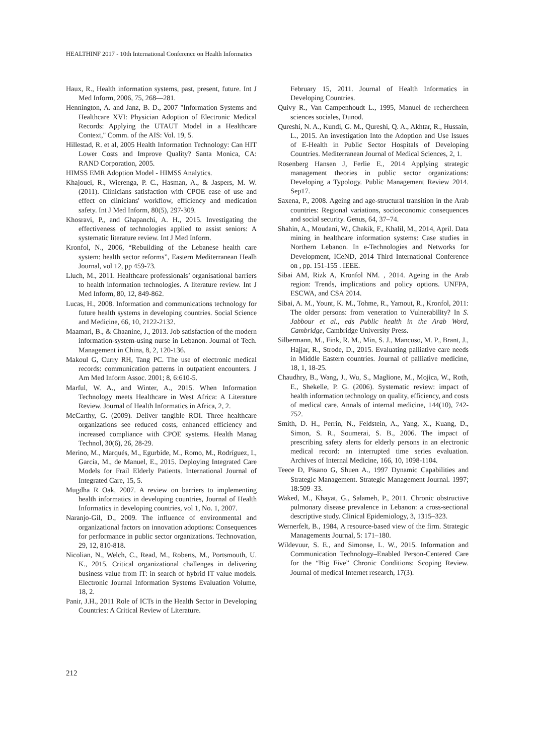HEALTHINF 2017 - 10th International Conference on Health Informatics
Haux, R., Health information systems, past, present, future. Int J Med Inform, 2006, 75, 268—281.
Hennington, A. and Janz, B. D., 2007 "Information Systems and Healthcare XVI: Physician Adoption of Electronic Medical Records: Applying the UTAUT Model in a Healthcare Context," Comm. of the AIS: Vol. 19, 5.
Hillestad, R. et al, 2005 Health Information Technology: Can HIT Lower Costs and Improve Quality? Santa Monica, CA: RAND Corporation, 2005.
HIMSS EMR Adoption Model - HIMSS Analytics.
Khajouei, R., Wierenga, P. C., Hasman, A., & Jaspers, M. W. (2011). Clinicians satisfaction with CPOE ease of use and effect on clinicians' workflow, efficiency and medication safety. Int J Med Inform, 80(5), 297-309.
Khosravi, P., and Ghapanchi, A. H., 2015. Investigating the effectiveness of technologies applied to assist seniors: A systematic literature review. Int J Med Inform.
Kronfol, N., 2006, “Rebuilding of the Lebanese health care system: health sector reforms”, Eastern Mediterranean Healh Journal, vol 12, pp 459-73.
Lluch, M., 2011. Healthcare professionals’ organisational barriers to health information technologies. A literature review. Int J Med Inform, 80, 12, 849-862.
Lucas, H., 2008. Information and communications technology for future health systems in developing countries. Social Science and Medicine, 66, 10, 2122-2132.
Maamari, B., & Chaanine, J., 2013. Job satisfaction of the modern information-system-using nurse in Lebanon. Journal of Tech. Management in China, 8, 2, 120-136.
Makoul G, Curry RH, Tang PC. The use of electronic medical records: communication patterns in outpatient encounters. J Am Med Inform Assoc. 2001; 8, 6:610-5.
Marful, W. A., and Winter, A., 2015. When Information Technology meets Healthcare in West Africa: A Literature Review. Journal of Health Informatics in Africa, 2, 2.
McCarthy, G. (2009). Deliver tangible ROI. Three healthcare organizations see reduced costs, enhanced efficiency and increased compliance with CPOE systems. Health Manag Technol, 30(6), 26, 28-29.
Merino, M., Marqués, M., Egurbide, M., Romo, M., Rodríguez, I., García, M., de Manuel, E., 2015. Deploying Integrated Care Models for Frail Elderly Patients. International Journal of Integrated Care, 15, 5.
Mugdha R Oak, 2007. A review on barriers to implementing health informatics in developing countries, Journal of Health Informatics in developing countries, vol 1, No. 1, 2007.
Naranjo-Gil, D., 2009. The influence of environmental and organizational factors on innovation adoptions: Consequences for performance in public sector organizations. Technovation, 29, 12, 810-818.
Nicolian, N., Welch, C., Read, M., Roberts, M., Portsmouth, U. K., 2015. Critical organizational challenges in delivering business value from IT: in search of hybrid IT value models. Electronic Journal Information Systems Evaluation Volume, 18, 2.
Panir, J.H., 2011 Role of ICTs in the Health Sector in Developing Countries: A Critical Review of Literature.
February 15, 2011. Journal of Health Informatics in Developing Countries.
Quivy R., Van Campenhoudt L., 1995, Manuel de rechercheen sciences sociales, Dunod.
Qureshi, N. A., Kundi, G. M., Qureshi, Q. A., Akhtar, R., Hussain, L., 2015. An investigation Into the Adoption and Use Issues of E-Health in Public Sector Hospitals of Developing Countries. Mediterranean Journal of Medical Sciences, 2, 1.
Rosenberg Hansen J, Ferlie E., 2014 Applying strategic management theories in public sector organizations: Developing a Typology. Public Management Review 2014. Sep17.
Saxena, P., 2008. Ageing and age-structural transition in the Arab countries: Regional variations, socioeconomic consequences and social security. Genus, 64, 37–74.
Shahin, A., Moudani, W., Chakik, F., Khalil, M., 2014, April. Data mining in healthcare information systems: Case studies in Northern Lebanon. In e-Technologies and Networks for Development, ICeND, 2014 Third International Conference on , pp. 151-155 . IEEE.
Sibai AM, Rizk A, Kronfol NM. , 2014. Ageing in the Arab region: Trends, implications and policy options. UNFPA, ESCWA, and CSA 2014.
Sibai, A. M., Yount, K. M., Tohme, R., Yamout, R., Kronfol, 2011: The older persons: from veneration to Vulnerability? In S. Jabbour et al., eds Public health in the Arab Word, Cambridge, Cambridge University Press.
Silbermann, M., Fink, R. M., Min, S. J., Mancuso, M. P., Brant, J., Hajjar, R., Strode, D., 2015. Evaluating palliative care needs in Middle Eastern countries. Journal of palliative medicine, 18, 1, 18-25.
Chaudhry, B., Wang, J., Wu, S., Maglione, M., Mojica, W., Roth, E., Shekelle, P. G. (2006). Systematic review: impact of health information technology on quality, efficiency, and costs of medical care. Annals of internal medicine, 144(10), 742-752.
Smith, D. H., Perrin, N., Feldstein, A., Yang, X., Kuang, D., Simon, S. R., Soumerai, S. B., 2006. The impact of prescribing safety alerts for elderly persons in an electronic medical record: an interrupted time series evaluation. Archives of Internal Medicine, 166, 10, 1098-1104.
Teece D, Pisano G, Shuen A., 1997 Dynamic Capabilities and Strategic Management. Strategic Management Journal. 1997; 18:509–33.
Waked, M., Khayat, G., Salameh, P., 2011. Chronic obstructive pulmonary disease prevalence in Lebanon: a cross-sectional descriptive study. Clinical Epidemiology, 3, 1315–323.
Wernerfelt, B., 1984, A resource-based view of the firm. Strategic Managements Journal, 5: 171–180.
Wildevuur, S. E., and Simonse, L. W., 2015. Information and Communication Technology–Enabled Person-Centered Care for the “Big Five” Chronic Conditions: Scoping Review. Journal of medical Internet research, 17(3).
212